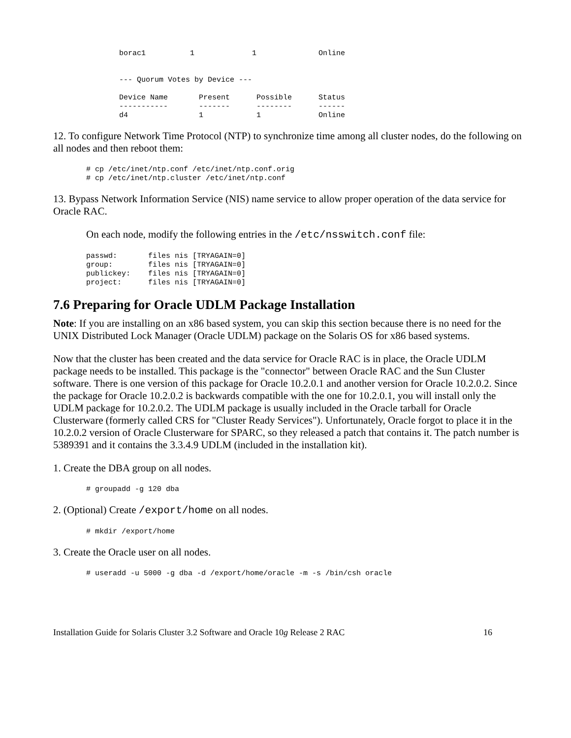borac1          1             1              Online


--- Quorum Votes by Device ---

Device Name       Present      Possible      Status
-----------       -------      --------      ------
d4                1            1             Online
12. To configure Network Time Protocol (NTP) to synchronize time among all cluster nodes, do the following on all nodes and then reboot them:
# cp /etc/inet/ntp.conf /etc/inet/ntp.conf.orig
# cp /etc/inet/ntp.cluster /etc/inet/ntp.conf
13. Bypass Network Information Service (NIS) name service to allow proper operation of the data service for Oracle RAC.
On each node, modify the following entries in the /etc/nsswitch.conf file:
passwd:       files nis [TRYAGAIN=0]
group:        files nis [TRYAGAIN=0]
publickey:    files nis [TRYAGAIN=0]
project:      files nis [TRYAGAIN=0]
7.6 Preparing for Oracle UDLM Package Installation
Note: If you are installing on an x86 based system, you can skip this section because there is no need for the UNIX Distributed Lock Manager (Oracle UDLM) package on the Solaris OS for x86 based systems.
Now that the cluster has been created and the data service for Oracle RAC is in place, the Oracle UDLM package needs to be installed. This package is the "connector" between Oracle RAC and the Sun Cluster software. There is one version of this package for Oracle 10.2.0.1 and another version for Oracle 10.2.0.2. Since the package for Oracle 10.2.0.2 is backwards compatible with the one for 10.2.0.1, you will install only the UDLM package for 10.2.0.2. The UDLM package is usually included in the Oracle tarball for Oracle Clusterware (formerly called CRS for "Cluster Ready Services"). Unfortunately, Oracle forgot to place it in the 10.2.0.2 version of Oracle Clusterware for SPARC, so they released a patch that contains it. The patch number is 5389391 and it contains the 3.3.4.9 UDLM (included in the installation kit).
1. Create the DBA group on all nodes.
# groupadd -g 120 dba
2. (Optional) Create /export/home on all nodes.
# mkdir /export/home
3. Create the Oracle user on all nodes.
# useradd -u 5000 -g dba -d /export/home/oracle -m -s /bin/csh oracle
Installation Guide for Solaris Cluster 3.2 Software and Oracle 10g Release 2 RAC 16